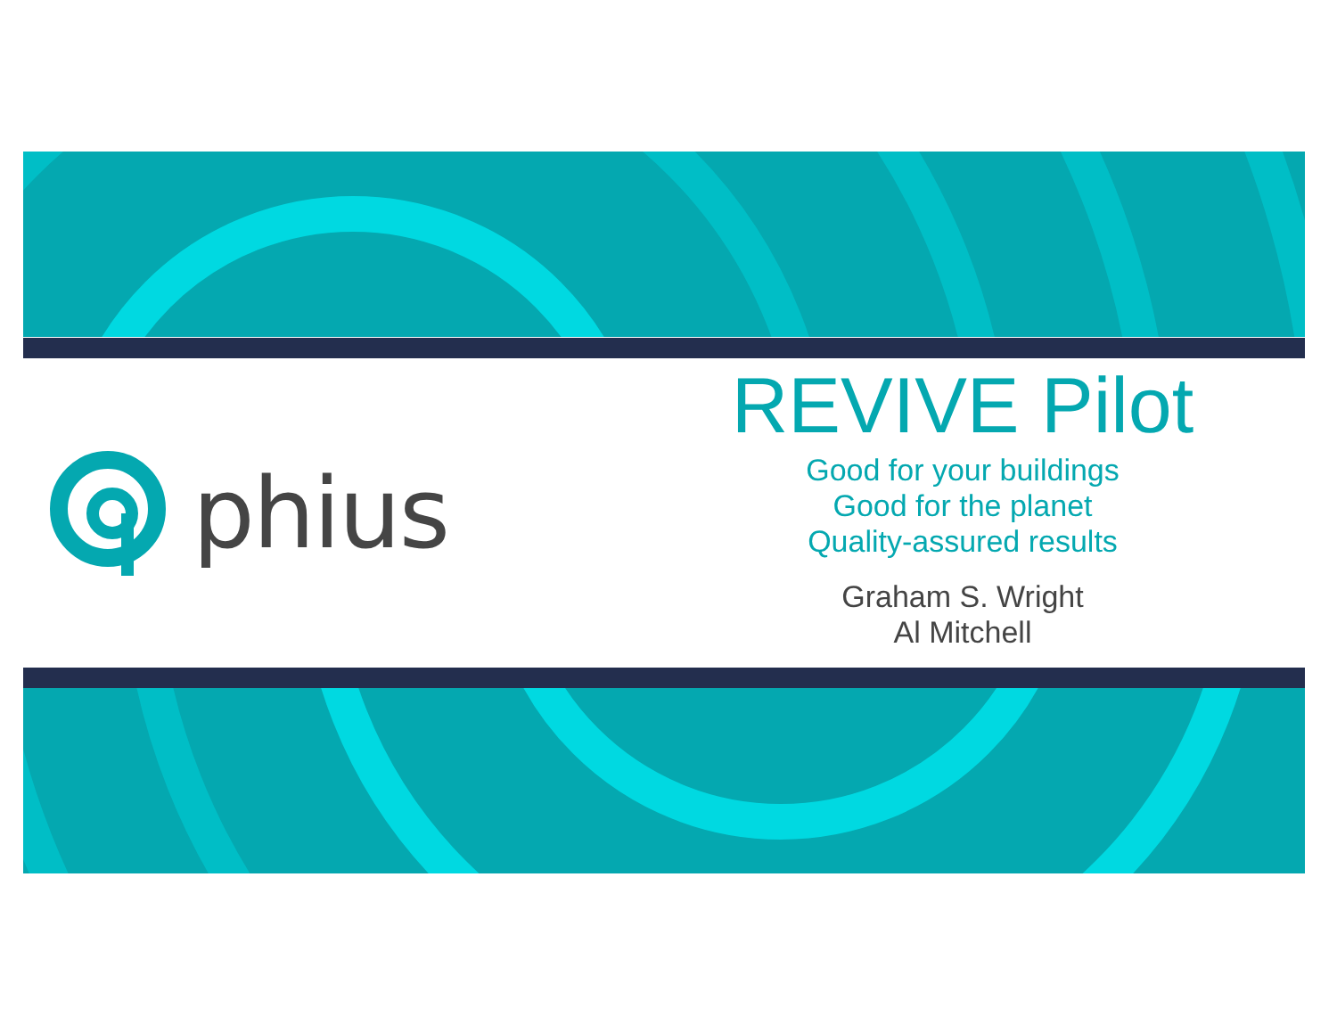phius
REVIVE Pilot
Good for your buildings
Good for the planet
Quality-assured results
Graham S. Wright
Al Mitchell